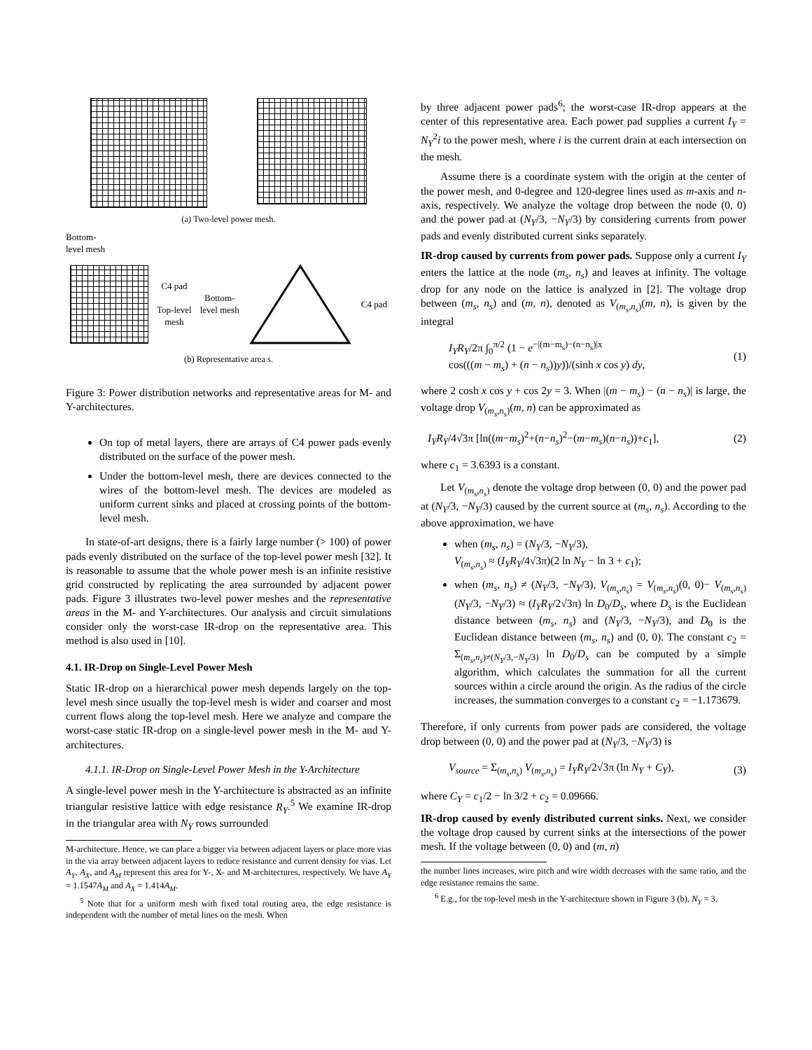(a) Two-level power mesh.
Bottom-
level mesh
C4 pad
Top-level
mesh Bottom-
level mesh C4 pad
(b) Representative area s.
Figure 3: Power distribution networks and representative areas for M- and Y-architectures.
On top of metal layers, there are arrays of C4 power pads evenly distributed on the surface of the power mesh.
Under the bottom-level mesh, there are devices connected to the wires of the bottom-level mesh. The devices are modeled as uniform current sinks and placed at crossing points of the bottom-level mesh.
In state-of-art designs, there is a fairly large number (> 100) of power pads evenly distributed on the surface of the top-level power mesh [32]. It is reasonable to assume that the whole power mesh is an infinite resistive grid constructed by replicating the area surrounded by adjacent power pads. Figure 3 illustrates two-level power meshes and the representative areas in the M- and Y-architectures. Our analysis and circuit simulations consider only the worst-case IR-drop on the representative area. This method is also used in [10].
4.1. IR-Drop on Single-Level Power Mesh
Static IR-drop on a hierarchical power mesh depends largely on the top-level mesh since usually the top-level mesh is wider and coarser and most current flows along the top-level mesh. Here we analyze and compare the worst-case static IR-drop on a single-level power mesh in the M- and Y-architectures.
4.1.1. IR-Drop on Single-Level Power Mesh in the Y-Architecture
A single-level power mesh in the Y-architecture is abstracted as an infinite triangular resistive lattice with edge resistance R<sub>Y</sub>.<sup>5</sup> We examine IR-drop in the triangular area with N<sub>Y</sub> rows surrounded
M-architecture. Hence, we can place a bigger via between adjacent layers or place more vias in the via array between adjacent layers to reduce resistance and current density for vias. Let A<sub>Y</sub>, A<sub>X</sub>, and A<sub>M</sub> represent this area for Y-, X- and M-architectures, respectively. We have A<sub>Y</sub> = 1.1547A<sub>M</sub> and A<sub>X</sub> = 1.414A<sub>M</sub>.
<sup>5</sup> Note that for a uniform mesh with fixed total routing area, the edge resistance is independent with the number of metal lines on the mesh. When
by three adjacent power pads<sup>6</sup>; the worst-case IR-drop appears at the center of this representative area. Each power pad supplies a current I<sub>Y</sub> = N<sub>Y</sub><sup>2</sup>i to the power mesh, where i is the current drain at each intersection on the mesh.
Assume there is a coordinate system with the origin at the center of the power mesh, and 0-degree and 120-degree lines used as m-axis and n-axis, respectively. We analyze the voltage drop between the node (0, 0) and the power pad at (N<sub>Y</sub>/3, −N<sub>Y</sub>/3) by considering currents from power pads and evenly distributed current sinks separately.
IR-drop caused by currents from power pads. Suppose only a current I<sub>Y</sub> enters the lattice at the node (m<sub>s</sub>, n<sub>s</sub>) and leaves at infinity. The voltage drop for any node on the lattice is analyzed in [2]. The voltage drop between (m<sub>s</sub>, n<sub>s</sub>) and (m, n), denoted as V<sub>(m<sub>s</sub>,n<sub>s</sub>)</sub>(m, n), is given by the integral
I<sub>Y</sub>R<sub>Y</sub>/2π ∫<sub>0</sub><sup>π/2</sup> (1 − e<sup>−|(m−m<sub>s</sub>)−(n−n<sub>s</sub>)|x</sup>
cos(((m − m<sub>s</sub>) + (n − n<sub>s</sub>))y))/(sinh x cos y) dy, (1)
where 2 cosh x cos y + cos 2y = 3. When |(m − m<sub>s</sub>) − (n − n<sub>s</sub>)| is large, the voltage drop V<sub>(m<sub>s</sub>,n<sub>s</sub>)</sub>(m, n) can be approximated as
I<sub>Y</sub>R<sub>Y</sub>/4√3π [ln((m−m<sub>s</sub>)<sup>2</sup>+(n−n<sub>s</sub>)<sup>2</sup>−(m−m<sub>s</sub>)(n−n<sub>s</sub>))+c<sub>1</sub>], (2)
where c<sub>1</sub> = 3.6393 is a constant.
Let V<sub>(m<sub>s</sub>,n<sub>s</sub>)</sub> denote the voltage drop between (0, 0) and the power pad at (N<sub>Y</sub>/3, −N<sub>Y</sub>/3) caused by the current source at (m<sub>s</sub>, n<sub>s</sub>). According to the above approximation, we have
when (m<sub>s</sub>, n<sub>s</sub>) = (N<sub>Y</sub>/3, −N<sub>Y</sub>/3),
V<sub>(m<sub>s</sub>,n<sub>s</sub>)</sub> ≈ (I<sub>Y</sub>R<sub>Y</sub>/4√3π)(2 ln N<sub>Y</sub> − ln 3 + c<sub>1</sub>);
when (m<sub>s</sub>, n<sub>s</sub>) ≠ (N<sub>Y</sub>/3, −N<sub>Y</sub>/3), V<sub>(m<sub>s</sub>,n<sub>s</sub>)</sub> = V<sub>(m<sub>s</sub>,n<sub>s</sub>)</sub>(0, 0)− V<sub>(m<sub>s</sub>,n<sub>s</sub>)</sub>(N<sub>Y</sub>/3, −N<sub>Y</sub>/3) ≈ (I<sub>Y</sub>R<sub>Y</sub>/2√3π) ln D<sub>0</sub>/D<sub>s</sub>, where D<sub>s</sub> is the Euclidean distance between (m<sub>s</sub>, n<sub>s</sub>) and (N<sub>Y</sub>/3, −N<sub>Y</sub>/3), and D<sub>0</sub> is the Euclidean distance between (m<sub>s</sub>, n<sub>s</sub>) and (0, 0). The constant c<sub>2</sub> = Σ<sub>(m<sub>s</sub>,n<sub>s</sub>)≠(N<sub>Y</sub>/3,−N<sub>Y</sub>/3)</sub> ln D<sub>0</sub>/D<sub>s</sub> can be computed by a simple algorithm, which calculates the summation for all the current sources within a circle around the origin. As the radius of the circle increases, the summation converges to a constant c<sub>2</sub> = −1.173679.
Therefore, if only currents from power pads are considered, the voltage drop between (0, 0) and the power pad at (N<sub>Y</sub>/3, −N<sub>Y</sub>/3) is
V<sub>source</sub> = Σ<sub>(m<sub>s</sub>,n<sub>s</sub>)</sub> V<sub>(m<sub>s</sub>,n<sub>s</sub>)</sub> = I<sub>Y</sub>R<sub>Y</sub>/2√3π (ln N<sub>Y</sub> + C<sub>Y</sub>), (3)
where C<sub>Y</sub> = c<sub>1</sub>/2 − ln 3/2 + c<sub>2</sub> = 0.09666.
IR-drop caused by evenly distributed current sinks. Next, we consider the voltage drop caused by current sinks at the intersections of the power mesh. If the voltage between (0, 0) and (m, n)
the number lines increases, wire pitch and wire width decreases with the same ratio, and the edge resistance remains the same.
<sup>6</sup> E.g., for the top-level mesh in the Y-architecture shown in Figure 3 (b), N<sub>Y</sub> = 3.